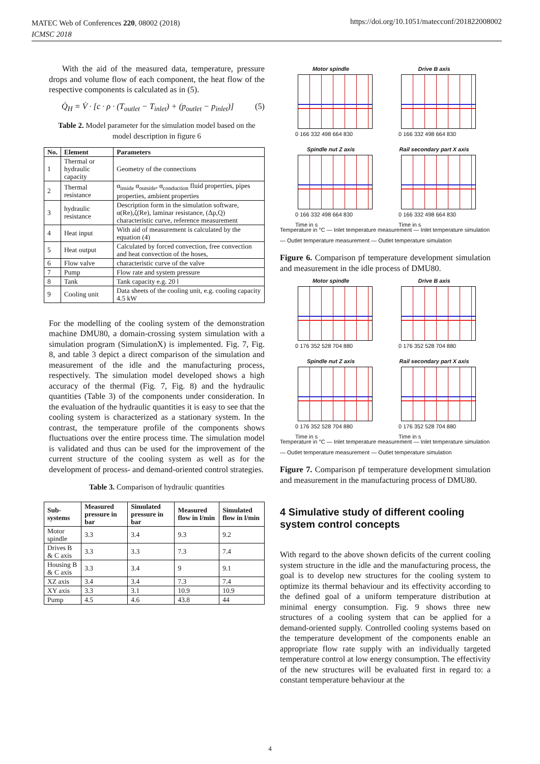MATEC Web of Conferences 220, 08002 (2018)
ICMSC 2018
https://doi.org/10.1051/matecconf/201822008002
With the aid of the measured data, temperature, pressure drops and volume flow of each component, the heat flow of the respective components is calculated as in (5).
Q̇<sub>H</sub> = V̇ · [c · ρ · (T<sub>outlet</sub> − T<sub>inlet</sub>) + (p<sub>outlet</sub> − p<sub>inlet</sub>)] (5)
Table 2. Model parameter for the simulation model based on the model description in figure 6
| No. | Element | Parameters |
| --- | --- | --- |
| 1 | Thermal or hydraulic capacity | Geometry of the connections |
| 2 | Thermal resistance | α<sub>inside</sub> α<sub>outside</sub>, α<sub>conduction</sub> fluid properties, pipes properties, ambient properties |
| 3 | hydraulic resistance | Description form in the simulation software, α(Re),ζ(Re), laminar resistance, (Δp,Q) characteristic curve, reference measurement |
| 4 | Heat input | With aid of measurement is calculated by the equation (4) |
| 5 | Heat output | Calculated by forced convection, free convection and heat convection of the hoses, |
| 6 | Flow valve | characteristic curve of the valve |
| 7 | Pump | Flow rate and system pressure |
| 8 | Tank | Tank capacity e.g. 20 l |
| 9 | Cooling unit | Data sheets of the cooling unit, e.g. cooling capacity 4.5 kW |
For the modelling of the cooling system of the demonstration machine DMU80, a domain-crossing system simulation with a simulation program (SimulationX) is implemented. Fig. 7, Fig. 8, and table 3 depict a direct comparison of the simulation and measurement of the idle and the manufacturing process, respectively. The simulation model developed shows a high accuracy of the thermal (Fig. 7, Fig. 8) and the hydraulic quantities (Table 3) of the components under consideration. In the evaluation of the hydraulic quantities it is easy to see that the cooling system is characterized as a stationary system. In the contrast, the temperature profile of the components shows fluctuations over the entire process time. The simulation model is validated and thus can be used for the improvement of the current structure of the cooling system as well as for the development of process- and demand-oriented control strategies.
Table 3. Comparison of hydraulic quantities
| Sub-systems | Measured pressure in bar | Simulated pressure in bar | Measured flow in l/min | Simulated flow in l/min |
| --- | --- | --- | --- | --- |
| Motor spindle | 3.3 | 3.4 | 9.3 | 9.2 |
| Drives B & C axis | 3.3 | 3.3 | 7.3 | 7.4 |
| Housing B & C axis | 3.3 | 3.4 | 9 | 9.1 |
| XZ axis | 3.4 | 3.4 | 7.3 | 7.4 |
| XY axis | 3.3 | 3.1 | 10.9 | 10.9 |
| Pump | 4.5 | 4.6 | 43.8 | 44 |
Motor spindle
0 166 332 498 664 830
Drive B axis
0 166 332 498 664 830
Spindle nut Z axis
0 166 332 498 664 830
Time in s
Rail secondary part X axis
0 166 332 498 664 830
Time in s
Temperature in °C — Inlet temperature measurement — Inlet temperature simulation — Outlet temperature measurement — Outlet temperature simulation
Figure 6. Comparison pf temperature development simulation and measurement in the idle process of DMU80.
Motor spindle
0 176 352 528 704 880
Drive B axis
0 176 352 528 704 880
Spindle nut Z axis
0 176 352 528 704 880
Time in s
Rail secondary part X axis
0 176 352 528 704 880
Time in s
Temperature in °C — Inlet temperature measurement — Inlet temperature simulation — Outlet temperature measurement — Outlet temperature simulation
Figure 7. Comparison pf temperature development simulation and measurement in the manufacturing process of DMU80.
4 Simulative study of different cooling system control concepts
With regard to the above shown deficits of the current cooling system structure in the idle and the manufacturing process, the goal is to develop new structures for the cooling system to optimize its thermal behaviour and its effectivity according to the defined goal of a uniform temperature distribution at minimal energy consumption. Fig. 9 shows three new structures of a cooling system that can be applied for a demand-oriented supply. Controlled cooling systems based on the temperature development of the components enable an appropriate flow rate supply with an individually targeted temperature control at low energy consumption. The effectivity of the new structures will be evaluated first in regard to: a constant temperature behaviour at the
4